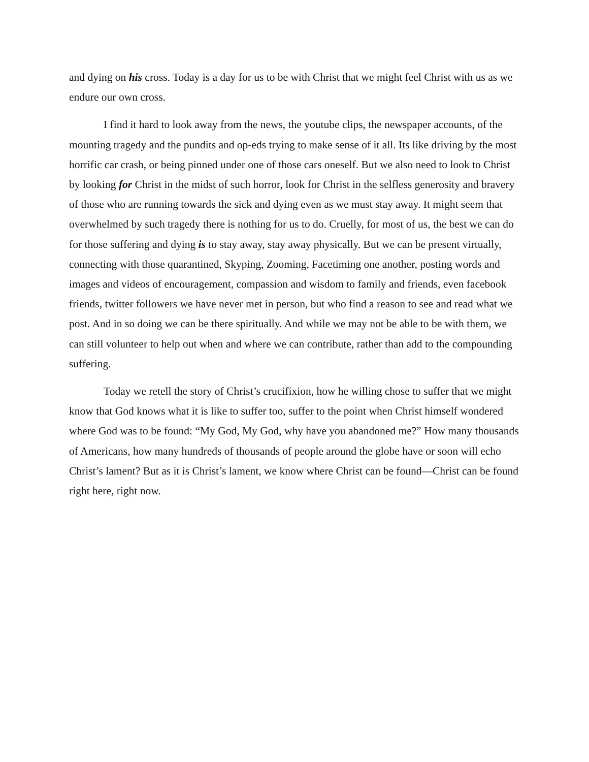and dying on his cross. Today is a day for us to be with Christ that we might feel Christ with us as we endure our own cross.
I find it hard to look away from the news, the youtube clips, the newspaper accounts, of the mounting tragedy and the pundits and op-eds trying to make sense of it all. Its like driving by the most horrific car crash, or being pinned under one of those cars oneself. But we also need to look to Christ by looking for Christ in the midst of such horror, look for Christ in the selfless generosity and bravery of those who are running towards the sick and dying even as we must stay away. It might seem that overwhelmed by such tragedy there is nothing for us to do. Cruelly, for most of us, the best we can do for those suffering and dying is to stay away, stay away physically. But we can be present virtually, connecting with those quarantined, Skyping, Zooming, Facetiming one another, posting words and images and videos of encouragement, compassion and wisdom to family and friends, even facebook friends, twitter followers we have never met in person, but who find a reason to see and read what we post. And in so doing we can be there spiritually. And while we may not be able to be with them, we can still volunteer to help out when and where we can contribute, rather than add to the compounding suffering.
Today we retell the story of Christ’s crucifixion, how he willing chose to suffer that we might know that God knows what it is like to suffer too, suffer to the point when Christ himself wondered where God was to be found: “My God, My God, why have you abandoned me?” How many thousands of Americans, how many hundreds of thousands of people around the globe have or soon will echo Christ’s lament? But as it is Christ’s lament, we know where Christ can be found—Christ can be found right here, right now.